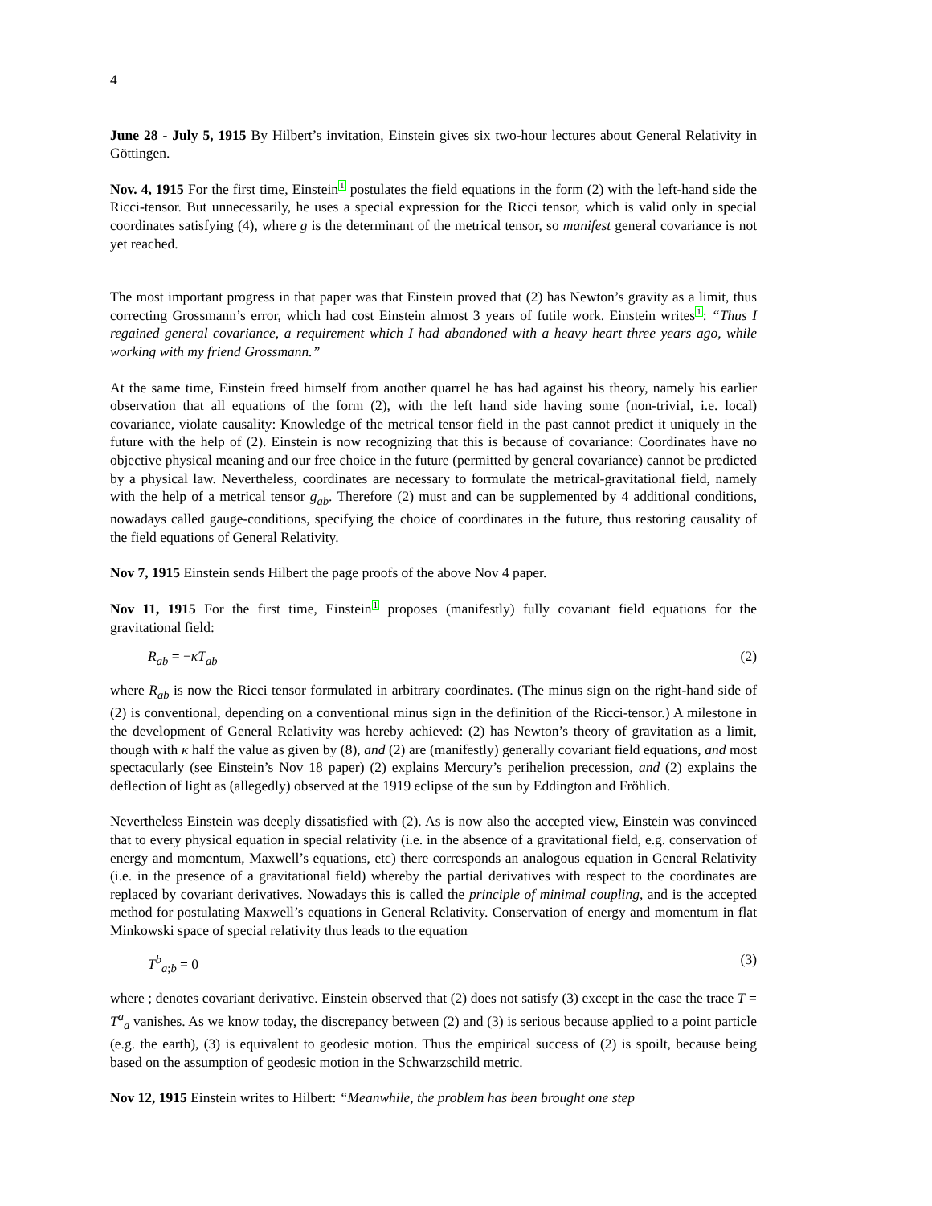4
June 28 - July 5, 1915 By Hilbert’s invitation, Einstein gives six two-hour lectures about General Relativity in Göttingen.
Nov. 4, 1915 For the first time, Einstein1 postulates the field equations in the form (2) with the left-hand side the Ricci-tensor. But unnecessarily, he uses a special expression for the Ricci tensor, which is valid only in special coordinates satisfying (4), where g is the determinant of the metrical tensor, so manifest general covariance is not yet reached.
The most important progress in that paper was that Einstein proved that (2) has Newton’s gravity as a limit, thus correcting Grossmann’s error, which had cost Einstein almost 3 years of futile work. Einstein writes1: “Thus I regained general covariance, a requirement which I had abandoned with a heavy heart three years ago, while working with my friend Grossmann.”
At the same time, Einstein freed himself from another quarrel he has had against his theory, namely his earlier observation that all equations of the form (2), with the left hand side having some (non-trivial, i.e. local) covariance, violate causality: Knowledge of the metrical tensor field in the past cannot predict it uniquely in the future with the help of (2). Einstein is now recognizing that this is because of covariance: Coordinates have no objective physical meaning and our free choice in the future (permitted by general covariance) cannot be predicted by a physical law. Nevertheless, coordinates are necessary to formulate the metrical-gravitational field, namely with the help of a metrical tensor g<sub>ab</sub>. Therefore (2) must and can be supplemented by 4 additional conditions, nowadays called gauge-conditions, specifying the choice of coordinates in the future, thus restoring causality of the field equations of General Relativity.
Nov 7, 1915 Einstein sends Hilbert the page proofs of the above Nov 4 paper.
Nov 11, 1915 For the first time, Einstein1 proposes (manifestly) fully covariant field equations for the gravitational field:
R<sub>ab</sub> = −κT<sub>ab</sub> (2)
where R<sub>ab</sub> is now the Ricci tensor formulated in arbitrary coordinates. (The minus sign on the right-hand side of (2) is conventional, depending on a conventional minus sign in the definition of the Ricci-tensor.) A milestone in the development of General Relativity was hereby achieved: (2) has Newton’s theory of gravitation as a limit, though with κ half the value as given by (8), and (2) are (manifestly) generally covariant field equations, and most spectacularly (see Einstein’s Nov 18 paper) (2) explains Mercury’s perihelion precession, and (2) explains the deflection of light as (allegedly) observed at the 1919 eclipse of the sun by Eddington and Fröhlich.
Nevertheless Einstein was deeply dissatisfied with (2). As is now also the accepted view, Einstein was convinced that to every physical equation in special relativity (i.e. in the absence of a gravitational field, e.g. conservation of energy and momentum, Maxwell’s equations, etc) there corresponds an analogous equation in General Relativity (i.e. in the presence of a gravitational field) whereby the partial derivatives with respect to the coordinates are replaced by covariant derivatives. Nowadays this is called the principle of minimal coupling, and is the accepted method for postulating Maxwell’s equations in General Relativity. Conservation of energy and momentum in flat Minkowski space of special relativity thus leads to the equation
T<sup>b</sup><sub>a;b</sub> = 0 (3)
where ; denotes covariant derivative. Einstein observed that (2) does not satisfy (3) except in the case the trace T = T<sup>a</sup><sub>a</sub> vanishes. As we know today, the discrepancy between (2) and (3) is serious because applied to a point particle (e.g. the earth), (3) is equivalent to geodesic motion. Thus the empirical success of (2) is spoilt, because being based on the assumption of geodesic motion in the Schwarzschild metric.
Nov 12, 1915 Einstein writes to Hilbert: “Meanwhile, the problem has been brought one step